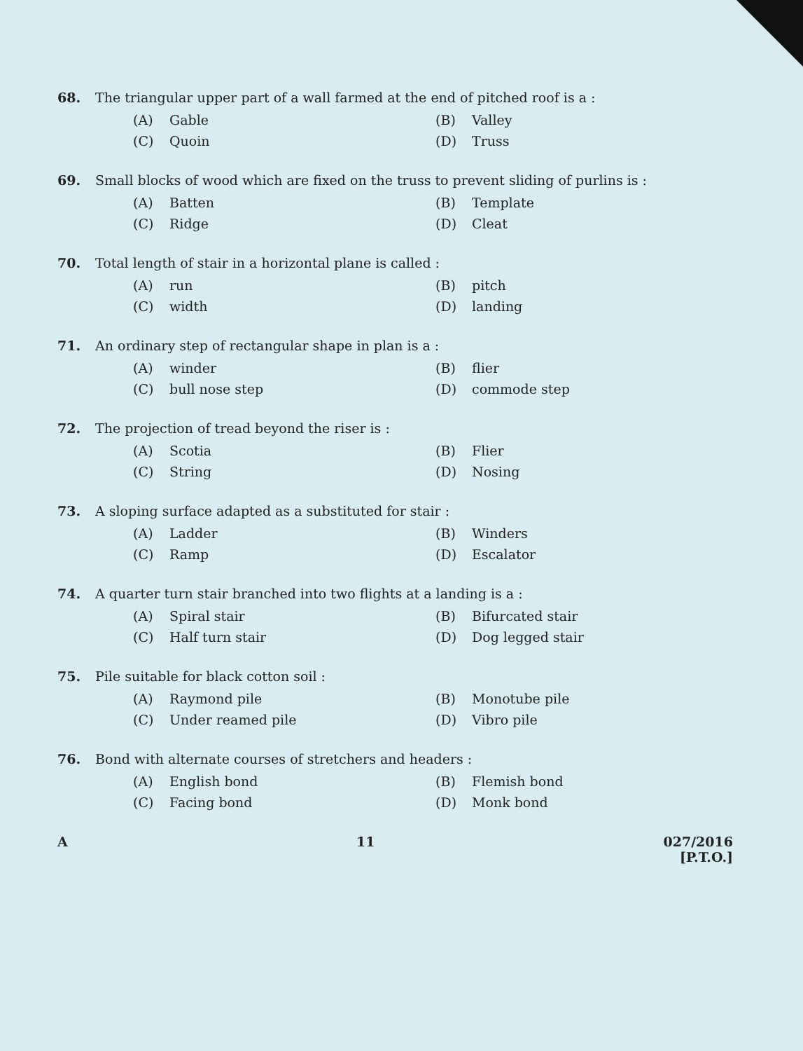68. The triangular upper part of a wall farmed at the end of pitched roof is a :
(A) Gable
(B) Valley
(C) Quoin
(D) Truss
69. Small blocks of wood which are fixed on the truss to prevent sliding of purlins is :
(A) Batten
(B) Template
(C) Ridge
(D) Cleat
70. Total length of stair in a horizontal plane is called :
(A) run
(B) pitch
(C) width
(D) landing
71. An ordinary step of rectangular shape in plan is a :
(A) winder
(B) flier
(C) bull nose step
(D) commode step
72. The projection of tread beyond the riser is :
(A) Scotia
(B) Flier
(C) String
(D) Nosing
73. A sloping surface adapted as a substituted for stair :
(A) Ladder
(B) Winders
(C) Ramp
(D) Escalator
74. A quarter turn stair branched into two flights at a landing is a :
(A) Spiral stair
(B) Bifurcated stair
(C) Half turn stair
(D) Dog legged stair
75. Pile suitable for black cotton soil :
(A) Raymond pile
(B) Monotube pile
(C) Under reamed pile
(D) Vibro pile
76. Bond with alternate courses of stretchers and headers :
(A) English bond
(B) Flemish bond
(C) Facing bond
(D) Monk bond
A 11 027/2016
[P.T.O.]